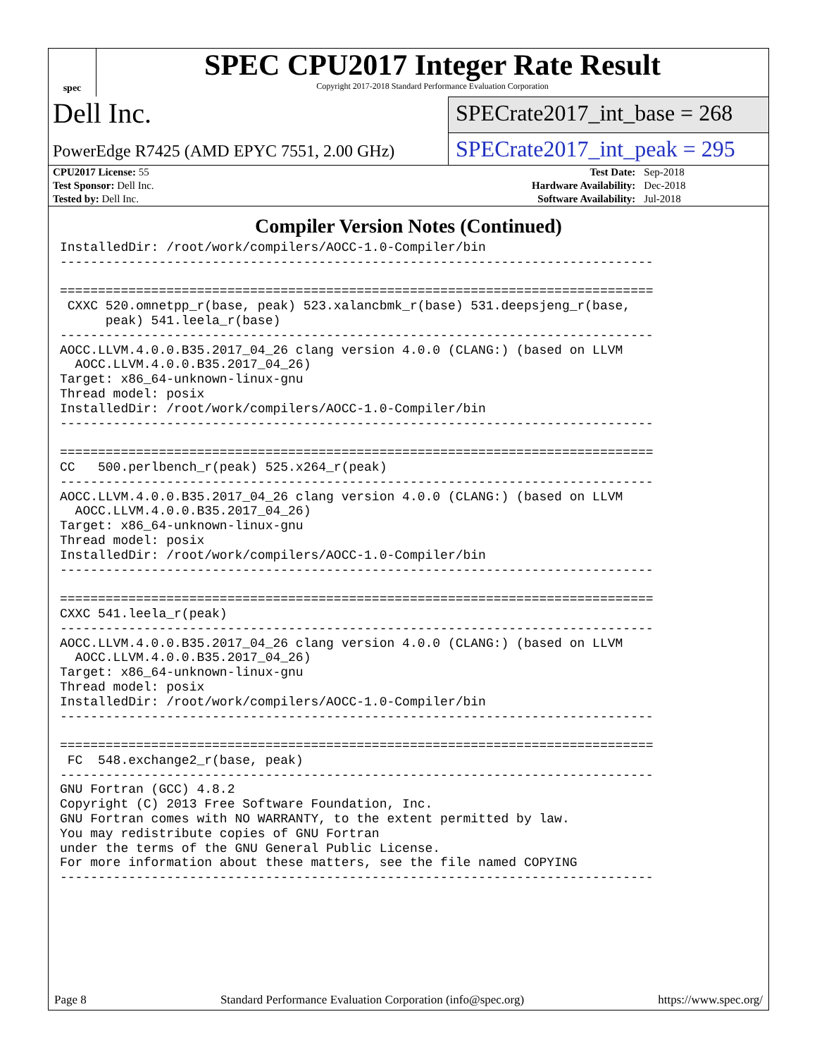spec
SPEC CPU2017 Integer Rate Result
Copyright 2017-2018 Standard Performance Evaluation Corporation
Dell Inc.
PowerEdge R7425 (AMD EPYC 7551, 2.00 GHz)
SPECrate2017_int_base = 268
SPECrate2017_int_peak = 295
| CPU2017 License: 55 | | Test Date: | Sep-2018 |
| Test Sponsor: Dell Inc. | | Hardware Availability: | Dec-2018 |
| Tested by: Dell Inc. | | Software Availability: | Jul-2018 |
Compiler Version Notes (Continued)
InstalledDir: /root/work/compilers/AOCC-1.0-Compiler/bin
------------------------------------------------------------------------------

==============================================================================
 CXXC 520.omnetpp_r(base, peak) 523.xalancbmk_r(base) 531.deepsjeng_r(base,
      peak) 541.leela_r(base)
------------------------------------------------------------------------------
AOCC.LLVM.4.0.0.B35.2017_04_26 clang version 4.0.0 (CLANG:) (based on LLVM
  AOCC.LLVM.4.0.0.B35.2017_04_26)
Target: x86_64-unknown-linux-gnu
Thread model: posix
InstalledDir: /root/work/compilers/AOCC-1.0-Compiler/bin
------------------------------------------------------------------------------

==============================================================================
CC   500.perlbench_r(peak) 525.x264_r(peak)
------------------------------------------------------------------------------
AOCC.LLVM.4.0.0.B35.2017_04_26 clang version 4.0.0 (CLANG:) (based on LLVM
  AOCC.LLVM.4.0.0.B35.2017_04_26)
Target: x86_64-unknown-linux-gnu
Thread model: posix
InstalledDir: /root/work/compilers/AOCC-1.0-Compiler/bin
------------------------------------------------------------------------------

==============================================================================
CXXC 541.leela_r(peak)
------------------------------------------------------------------------------
AOCC.LLVM.4.0.0.B35.2017_04_26 clang version 4.0.0 (CLANG:) (based on LLVM
  AOCC.LLVM.4.0.0.B35.2017_04_26)
Target: x86_64-unknown-linux-gnu
Thread model: posix
InstalledDir: /root/work/compilers/AOCC-1.0-Compiler/bin
------------------------------------------------------------------------------

==============================================================================
 FC  548.exchange2_r(base, peak)
------------------------------------------------------------------------------
GNU Fortran (GCC) 4.8.2
Copyright (C) 2013 Free Software Foundation, Inc.
GNU Fortran comes with NO WARRANTY, to the extent permitted by law.
You may redistribute copies of GNU Fortran
under the terms of the GNU General Public License.
For more information about these matters, see the file named COPYING
------------------------------------------------------------------------------
Page 8 Standard Performance Evaluation Corporation (info@spec.org) https://www.spec.org/